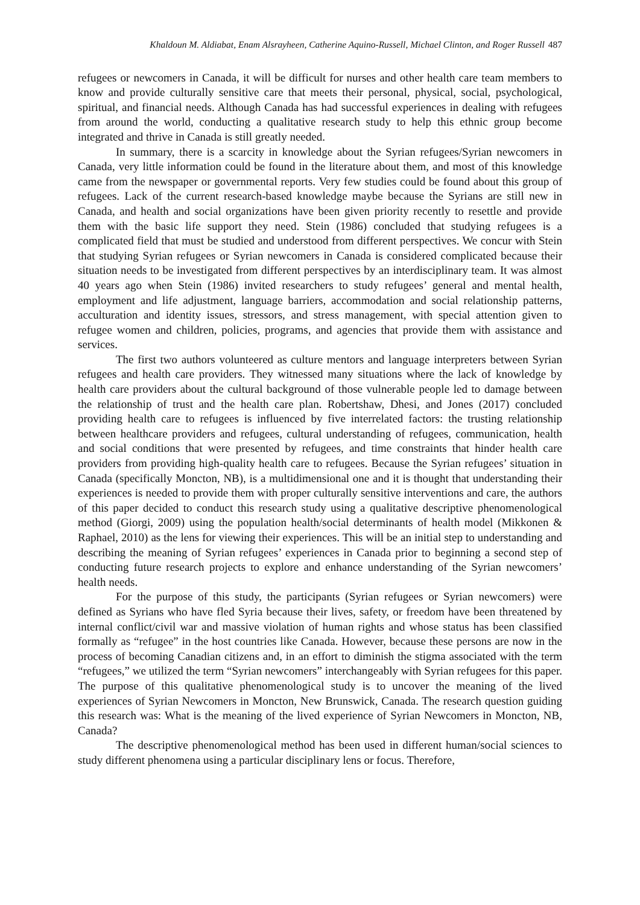Khaldoun M. Aldiabat, Enam Alsrayheen, Catherine Aquino-Russell, Michael Clinton, and Roger Russell 487
refugees or newcomers in Canada, it will be difficult for nurses and other health care team members to know and provide culturally sensitive care that meets their personal, physical, social, psychological, spiritual, and financial needs. Although Canada has had successful experiences in dealing with refugees from around the world, conducting a qualitative research study to help this ethnic group become integrated and thrive in Canada is still greatly needed.
In summary, there is a scarcity in knowledge about the Syrian refugees/Syrian newcomers in Canada, very little information could be found in the literature about them, and most of this knowledge came from the newspaper or governmental reports. Very few studies could be found about this group of refugees. Lack of the current research-based knowledge maybe because the Syrians are still new in Canada, and health and social organizations have been given priority recently to resettle and provide them with the basic life support they need. Stein (1986) concluded that studying refugees is a complicated field that must be studied and understood from different perspectives. We concur with Stein that studying Syrian refugees or Syrian newcomers in Canada is considered complicated because their situation needs to be investigated from different perspectives by an interdisciplinary team. It was almost 40 years ago when Stein (1986) invited researchers to study refugees’ general and mental health, employment and life adjustment, language barriers, accommodation and social relationship patterns, acculturation and identity issues, stressors, and stress management, with special attention given to refugee women and children, policies, programs, and agencies that provide them with assistance and services.
The first two authors volunteered as culture mentors and language interpreters between Syrian refugees and health care providers. They witnessed many situations where the lack of knowledge by health care providers about the cultural background of those vulnerable people led to damage between the relationship of trust and the health care plan. Robertshaw, Dhesi, and Jones (2017) concluded providing health care to refugees is influenced by five interrelated factors: the trusting relationship between healthcare providers and refugees, cultural understanding of refugees, communication, health and social conditions that were presented by refugees, and time constraints that hinder health care providers from providing high-quality health care to refugees. Because the Syrian refugees’ situation in Canada (specifically Moncton, NB), is a multidimensional one and it is thought that understanding their experiences is needed to provide them with proper culturally sensitive interventions and care, the authors of this paper decided to conduct this research study using a qualitative descriptive phenomenological method (Giorgi, 2009) using the population health/social determinants of health model (Mikkonen & Raphael, 2010) as the lens for viewing their experiences. This will be an initial step to understanding and describing the meaning of Syrian refugees’ experiences in Canada prior to beginning a second step of conducting future research projects to explore and enhance understanding of the Syrian newcomers’ health needs.
For the purpose of this study, the participants (Syrian refugees or Syrian newcomers) were defined as Syrians who have fled Syria because their lives, safety, or freedom have been threatened by internal conflict/civil war and massive violation of human rights and whose status has been classified formally as “refugee” in the host countries like Canada. However, because these persons are now in the process of becoming Canadian citizens and, in an effort to diminish the stigma associated with the term “refugees,” we utilized the term “Syrian newcomers” interchangeably with Syrian refugees for this paper. The purpose of this qualitative phenomenological study is to uncover the meaning of the lived experiences of Syrian Newcomers in Moncton, New Brunswick, Canada. The research question guiding this research was: What is the meaning of the lived experience of Syrian Newcomers in Moncton, NB, Canada?
The descriptive phenomenological method has been used in different human/social sciences to study different phenomena using a particular disciplinary lens or focus. Therefore,